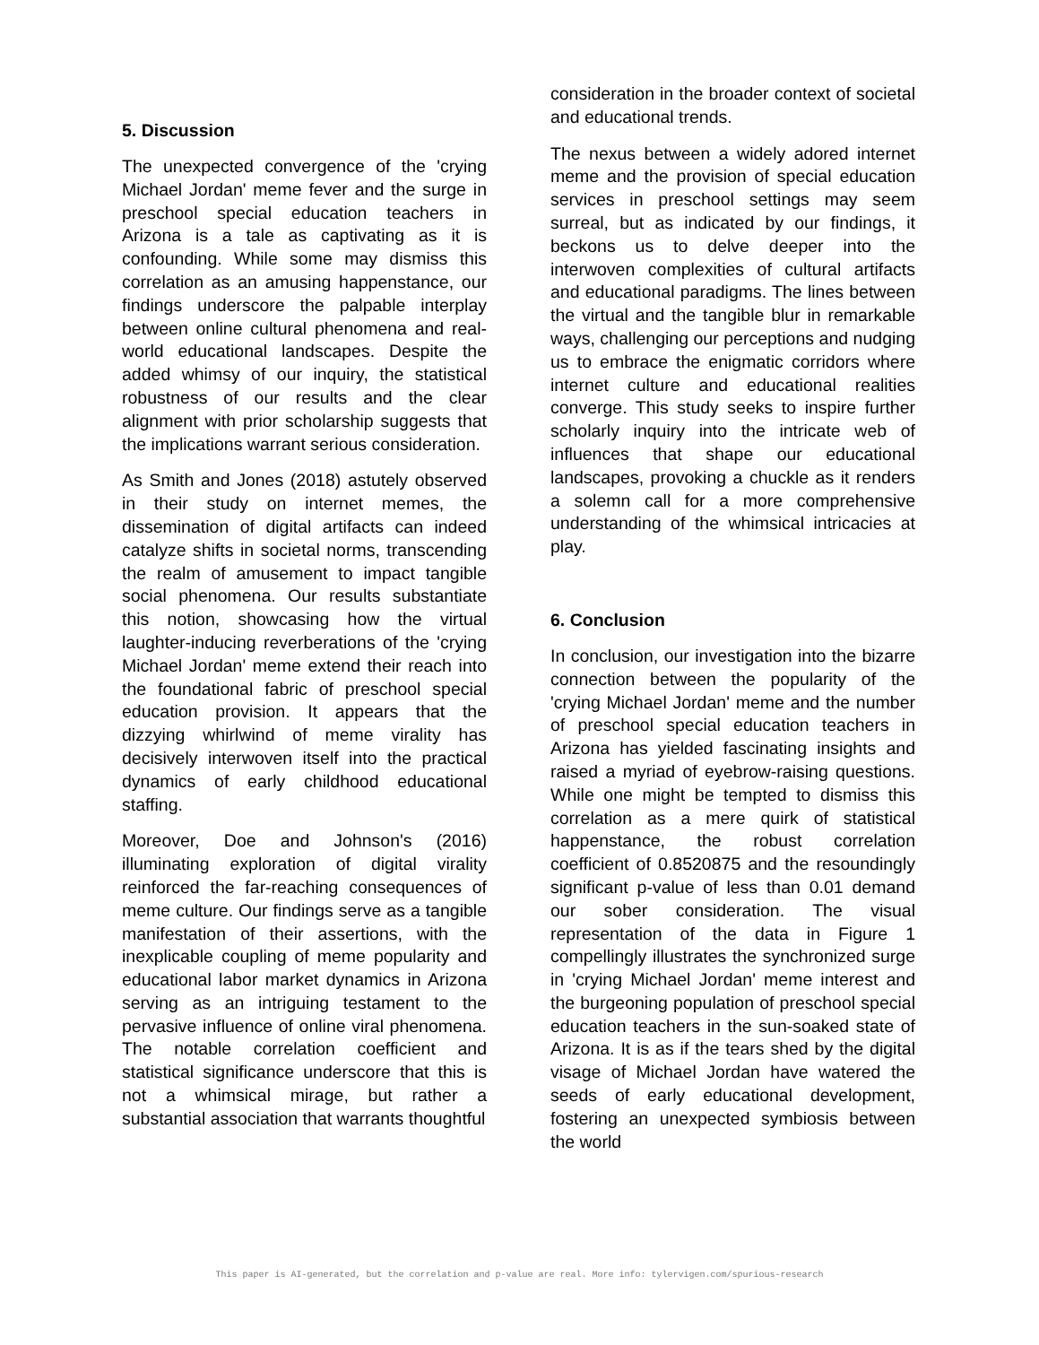5. Discussion
The unexpected convergence of the 'crying Michael Jordan' meme fever and the surge in preschool special education teachers in Arizona is a tale as captivating as it is confounding. While some may dismiss this correlation as an amusing happenstance, our findings underscore the palpable interplay between online cultural phenomena and real-world educational landscapes. Despite the added whimsy of our inquiry, the statistical robustness of our results and the clear alignment with prior scholarship suggests that the implications warrant serious consideration.
As Smith and Jones (2018) astutely observed in their study on internet memes, the dissemination of digital artifacts can indeed catalyze shifts in societal norms, transcending the realm of amusement to impact tangible social phenomena. Our results substantiate this notion, showcasing how the virtual laughter-inducing reverberations of the 'crying Michael Jordan' meme extend their reach into the foundational fabric of preschool special education provision. It appears that the dizzying whirlwind of meme virality has decisively interwoven itself into the practical dynamics of early childhood educational staffing.
Moreover, Doe and Johnson's (2016) illuminating exploration of digital virality reinforced the far-reaching consequences of meme culture. Our findings serve as a tangible manifestation of their assertions, with the inexplicable coupling of meme popularity and educational labor market dynamics in Arizona serving as an intriguing testament to the pervasive influence of online viral phenomena. The notable correlation coefficient and statistical significance underscore that this is not a whimsical mirage, but rather a substantial association that warrants thoughtful
consideration in the broader context of societal and educational trends.
The nexus between a widely adored internet meme and the provision of special education services in preschool settings may seem surreal, but as indicated by our findings, it beckons us to delve deeper into the interwoven complexities of cultural artifacts and educational paradigms. The lines between the virtual and the tangible blur in remarkable ways, challenging our perceptions and nudging us to embrace the enigmatic corridors where internet culture and educational realities converge. This study seeks to inspire further scholarly inquiry into the intricate web of influences that shape our educational landscapes, provoking a chuckle as it renders a solemn call for a more comprehensive understanding of the whimsical intricacies at play.
6. Conclusion
In conclusion, our investigation into the bizarre connection between the popularity of the 'crying Michael Jordan' meme and the number of preschool special education teachers in Arizona has yielded fascinating insights and raised a myriad of eyebrow-raising questions. While one might be tempted to dismiss this correlation as a mere quirk of statistical happenstance, the robust correlation coefficient of 0.8520875 and the resoundingly significant p-value of less than 0.01 demand our sober consideration. The visual representation of the data in Figure 1 compellingly illustrates the synchronized surge in 'crying Michael Jordan' meme interest and the burgeoning population of preschool special education teachers in the sun-soaked state of Arizona. It is as if the tears shed by the digital visage of Michael Jordan have watered the seeds of early educational development, fostering an unexpected symbiosis between the world
This paper is AI-generated, but the correlation and p-value are real. More info: tylervigen.com/spurious-research